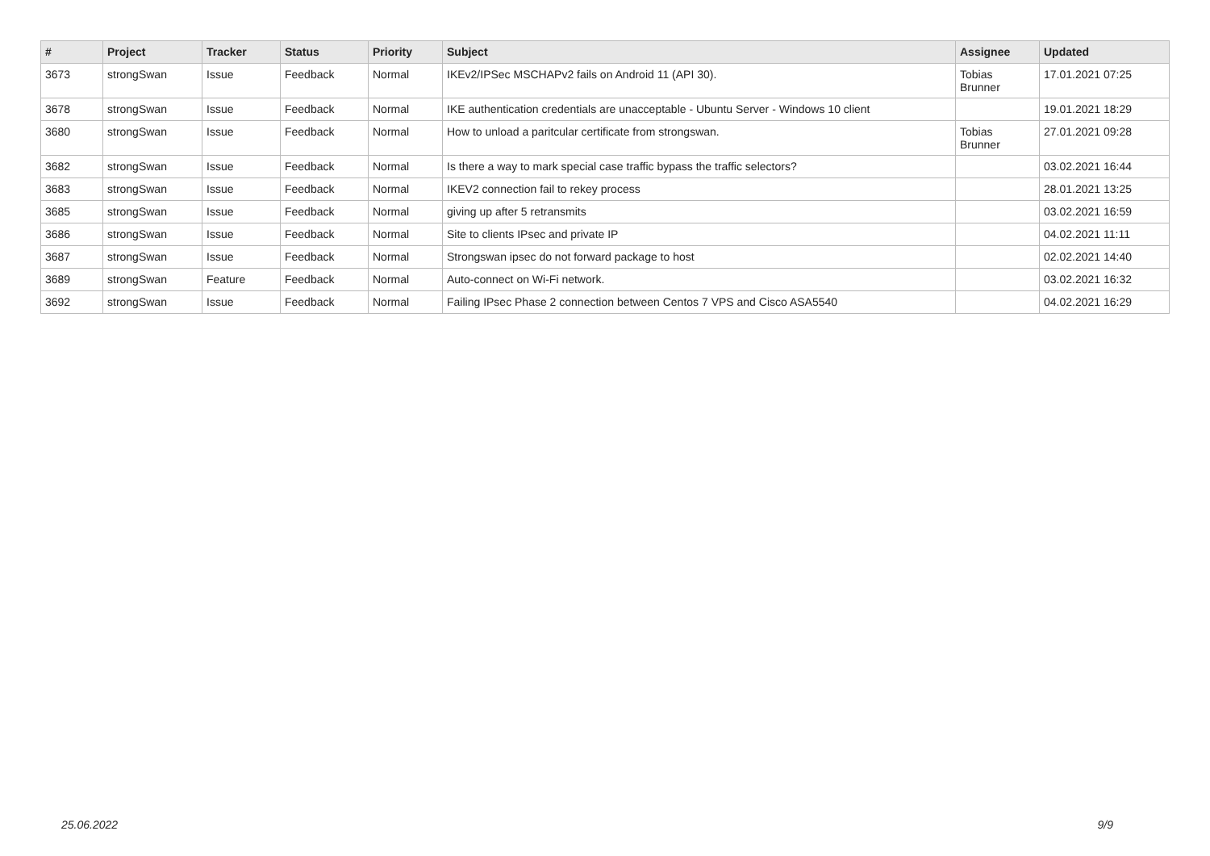| # | Project | Tracker | Status | Priority | Subject | Assignee | Updated |
| --- | --- | --- | --- | --- | --- | --- | --- |
| 3673 | strongSwan | Issue | Feedback | Normal | IKEv2/IPSec MSCHAPv2 fails on Android 11 (API 30). | Tobias Brunner | 17.01.2021 07:25 |
| 3678 | strongSwan | Issue | Feedback | Normal | IKE authentication credentials are unacceptable - Ubuntu Server - Windows 10 client | | 19.01.2021 18:29 |
| 3680 | strongSwan | Issue | Feedback | Normal | How to unload a paritcular certificate from strongswan. | Tobias Brunner | 27.01.2021 09:28 |
| 3682 | strongSwan | Issue | Feedback | Normal | Is there a way to mark special case traffic bypass the traffic selectors? | | 03.02.2021 16:44 |
| 3683 | strongSwan | Issue | Feedback | Normal | IKEV2 connection fail to rekey process | | 28.01.2021 13:25 |
| 3685 | strongSwan | Issue | Feedback | Normal | giving up after 5 retransmits | | 03.02.2021 16:59 |
| 3686 | strongSwan | Issue | Feedback | Normal | Site to clients IPsec and private IP | | 04.02.2021 11:11 |
| 3687 | strongSwan | Issue | Feedback | Normal | Strongswan ipsec do not forward package to host | | 02.02.2021 14:40 |
| 3689 | strongSwan | Feature | Feedback | Normal | Auto-connect on Wi-Fi network. | | 03.02.2021 16:32 |
| 3692 | strongSwan | Issue | Feedback | Normal | Failing IPsec Phase 2 connection between Centos 7 VPS and Cisco ASA5540 | | 04.02.2021 16:29 |
25.06.2022 9/9